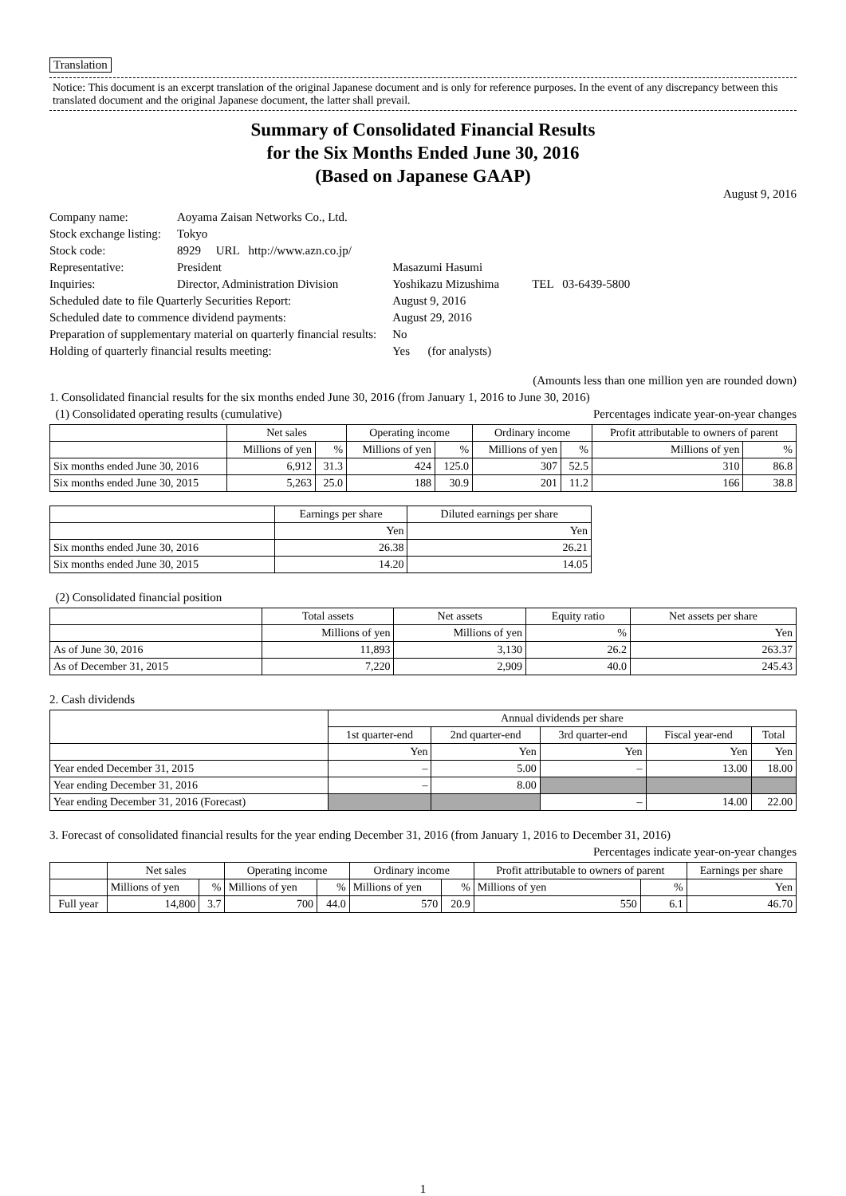Translation
Notice: This document is an excerpt translation of the original Japanese document and is only for reference purposes. In the event of any discrepancy between this translated document and the original Japanese document, the latter shall prevail.
Summary of Consolidated Financial Results
for the Six Months Ended June 30, 2016
(Based on Japanese GAAP)
August 9, 2016
| Company name: | Aoyama Zaisan Networks Co., Ltd. | |
| Stock exchange listing: | Tokyo | |
| Stock code: | 8929 URL http://www.azn.co.jp/ | |
| Representative: | President | Masazumi Hasumi |
| Inquiries: | Director, Administration Division | Yoshikazu Mizushima TEL 03-6439-5800 |
| Scheduled date to file Quarterly Securities Report: | | August 9, 2016 |
| Scheduled date to commence dividend payments: | | August 29, 2016 |
| Preparation of supplementary material on quarterly financial results: | | No |
| Holding of quarterly financial results meeting: | | Yes (for analysts) |
(Amounts less than one million yen are rounded down)
1. Consolidated financial results for the six months ended June 30, 2016 (from January 1, 2016 to June 30, 2016)
(1) Consolidated operating results (cumulative) Percentages indicate year-on-year changes
| | Net sales | | Operating income | | Ordinary income | | Profit attributable to owners of parent | |
| --- | --- | --- | --- | --- | --- | --- | --- | --- |
| | Millions of yen | % | Millions of yen | % | Millions of yen | % | Millions of yen | % |
| Six months ended June 30, 2016 | 6,912 | 31.3 | 424 | 125.0 | 307 | 52.5 | 310 | 86.8 |
| Six months ended June 30, 2015 | 5,263 | 25.0 | 188 | 30.9 | 201 | 11.2 | 166 | 38.8 |
| | Earnings per share | Diluted earnings per share |
| --- | --- | --- |
| | Yen | Yen |
| Six months ended June 30, 2016 | 26.38 | 26.21 |
| Six months ended June 30, 2015 | 14.20 | 14.05 |
(2) Consolidated financial position
| | Total assets | Net assets | Equity ratio | Net assets per share |
| --- | --- | --- | --- | --- |
| | Millions of yen | Millions of yen | % | Yen |
| As of June 30, 2016 | 11,893 | 3,130 | 26.2 | 263.37 |
| As of December 31, 2015 | 7,220 | 2,909 | 40.0 | 245.43 |
2. Cash dividends
| | Annual dividends per share | | | | |
| --- | --- | --- | --- | --- | --- |
| | 1st quarter-end | 2nd quarter-end | 3rd quarter-end | Fiscal year-end | Total |
| | Yen | Yen | Yen | Yen | Yen |
| Year ended December 31, 2015 | – | 5.00 | – | 13.00 | 18.00 |
| Year ending December 31, 2016 | – | 8.00 | | | |
| Year ending December 31, 2016 (Forecast) | | | – | 14.00 | 22.00 |
3. Forecast of consolidated financial results for the year ending December 31, 2016 (from January 1, 2016 to December 31, 2016)
Percentages indicate year-on-year changes
| | Net sales | | Operating income | | Ordinary income | | Profit attributable to owners of parent | | Earnings per share |
| --- | --- | --- | --- | --- | --- | --- | --- | --- | --- |
| | Millions of yen | % | Millions of yen | % | Millions of yen | % | Millions of yen | % | Yen |
| Full year | 14,800 | 3.7 | 700 | 44.0 | 570 | 20.9 | 550 | 6.1 | 46.70 |
1